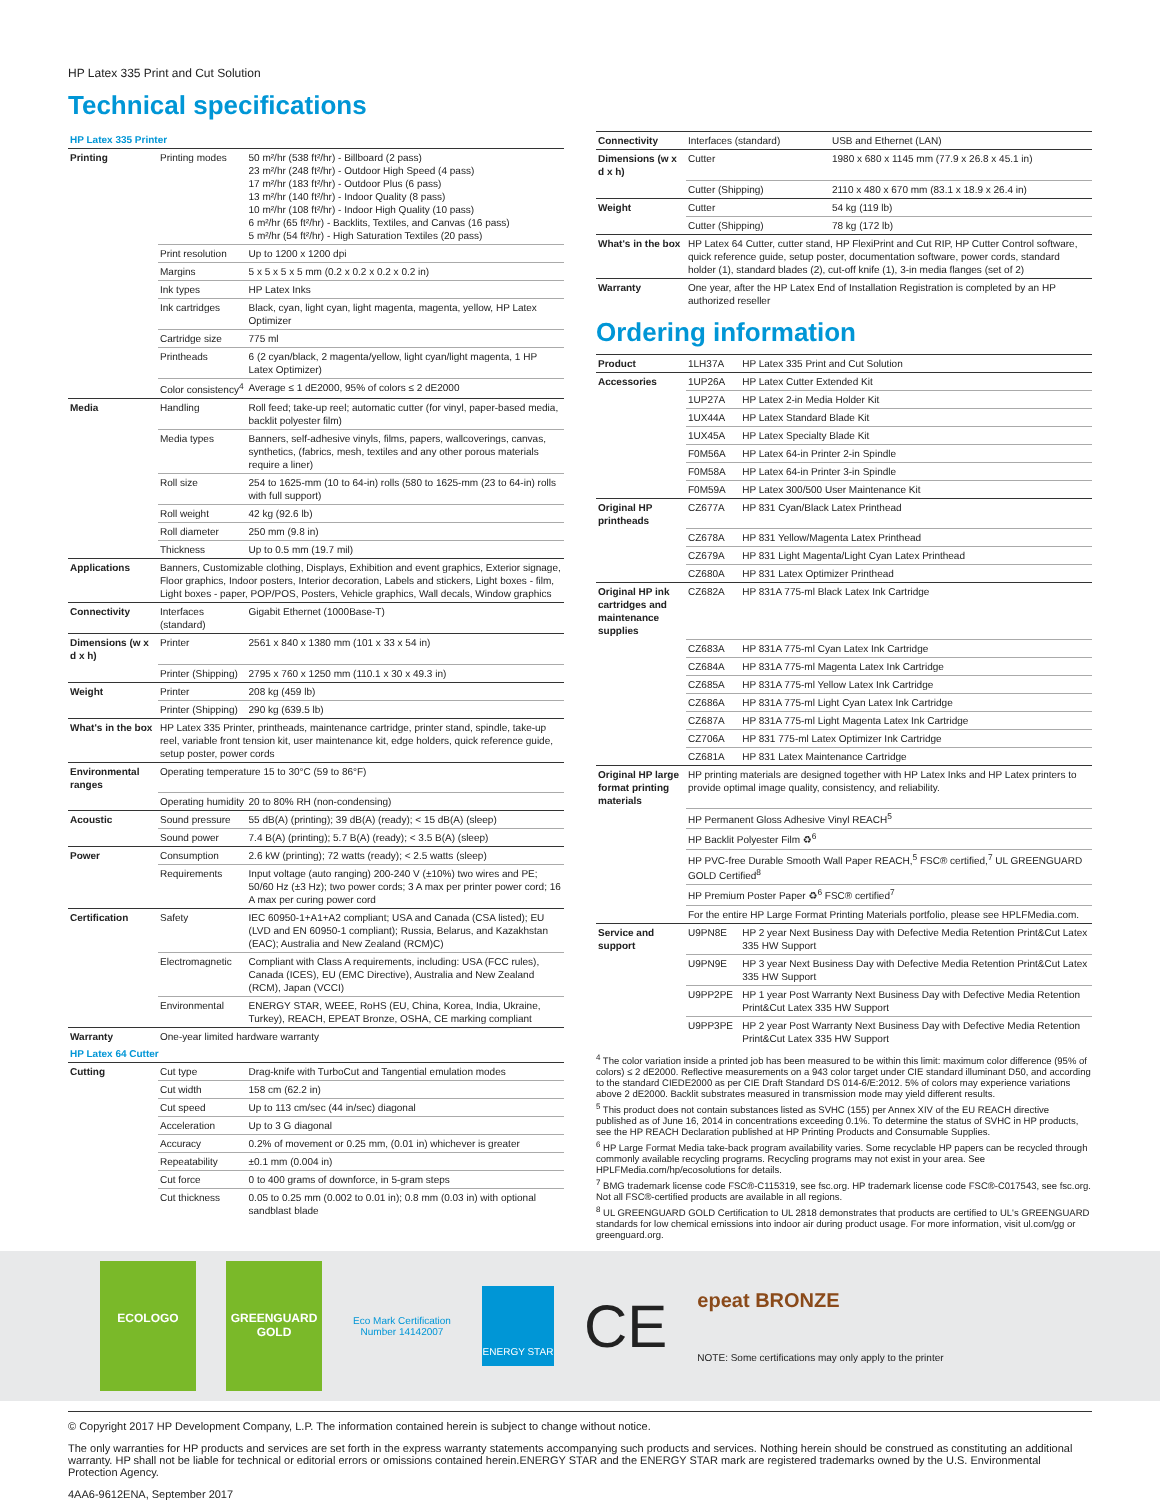HP Latex 335 Print and Cut Solution
Technical specifications
| HP Latex 335 Printer | | |
| --- | --- | --- |
| Printing | Printing modes | 50 m²/hr (538 ft²/hr) - Billboard (2 pass) 23 m²/hr (248 ft²/hr) - Outdoor High Speed (4 pass) 17 m²/hr (183 ft²/hr) - Outdoor Plus (6 pass) 13 m²/hr (140 ft²/hr) - Indoor Quality (8 pass) 10 m²/hr (108 ft²/hr) - Indoor High Quality (10 pass) 6 m²/hr (65 ft²/hr) - Backlits, Textiles, and Canvas (16 pass) 5 m²/hr (54 ft²/hr) - High Saturation Textiles (20 pass) |
| | Print resolution | Up to 1200 x 1200 dpi |
| | Margins | 5 x 5 x 5 x 5 mm (0.2 x 0.2 x 0.2 x 0.2 in) |
| | Ink types | HP Latex Inks |
| | Ink cartridges | Black, cyan, light cyan, light magenta, magenta, yellow, HP Latex Optimizer |
| | Cartridge size | 775 ml |
| | Printheads | 6 (2 cyan/black, 2 magenta/yellow, light cyan/light magenta, 1 HP Latex Optimizer) |
| | Color consistency<sup>4</sup> | Average ≤ 1 dE2000, 95% of colors ≤ 2 dE2000 |
| Media | Handling | Roll feed; take-up reel; automatic cutter (for vinyl, paper-based media, backlit polyester film) |
| | Media types | Banners, self-adhesive vinyls, films, papers, wallcoverings, canvas, synthetics, (fabrics, mesh, textiles and any other porous materials require a liner) |
| | Roll size | 254 to 1625-mm (10 to 64-in) rolls (580 to 1625-mm (23 to 64-in) rolls with full support) |
| | Roll weight | 42 kg (92.6 lb) |
| | Roll diameter | 250 mm (9.8 in) |
| | Thickness | Up to 0.5 mm (19.7 mil) |
| Applications | Banners, Customizable clothing, Displays, Exhibition and event graphics, Exterior signage, Floor graphics, Indoor posters, Interior decoration, Labels and stickers, Light boxes - film, Light boxes - paper, POP/POS, Posters, Vehicle graphics, Wall decals, Window graphics | |
| Connectivity | Interfaces (standard) | Gigabit Ethernet (1000Base-T) |
| Dimensions (w x d x h) | Printer | 2561 x 840 x 1380 mm (101 x 33 x 54 in) |
| | Printer (Shipping) | 2795 x 760 x 1250 mm (110.1 x 30 x 49.3 in) |
| Weight | Printer | 208 kg (459 lb) |
| | Printer (Shipping) | 290 kg (639.5 lb) |
| What's in the box | HP Latex 335 Printer, printheads, maintenance cartridge, printer stand, spindle, take-up reel, variable front tension kit, user maintenance kit, edge holders, quick reference guide, setup poster, power cords | |
| Environmental ranges | Operating temperature 15 to 30°C (59 to 86°F) | |
| | Operating humidity | 20 to 80% RH (non-condensing) |
| Acoustic | Sound pressure | 55 dB(A) (printing); 39 dB(A) (ready); < 15 dB(A) (sleep) |
| | Sound power | 7.4 B(A) (printing); 5.7 B(A) (ready); < 3.5 B(A) (sleep) |
| Power | Consumption | 2.6 kW (printing); 72 watts (ready); < 2.5 watts (sleep) |
| | Requirements | Input voltage (auto ranging) 200-240 V (±10%) two wires and PE; 50/60 Hz (±3 Hz); two power cords; 3 A max per printer power cord; 16 A max per curing power cord |
| Certification | Safety | IEC 60950-1+A1+A2 compliant; USA and Canada (CSA listed); EU (LVD and EN 60950-1 compliant); Russia, Belarus, and Kazakhstan (EAC); Australia and New Zealand (RCM)C) |
| | Electromagnetic | Compliant with Class A requirements, including: USA (FCC rules), Canada (ICES), EU (EMC Directive), Australia and New Zealand (RCM), Japan (VCCI) |
| | Environmental | ENERGY STAR, WEEE, RoHS (EU, China, Korea, India, Ukraine, Turkey), REACH, EPEAT Bronze, OSHA, CE marking compliant |
| Warranty | One-year limited hardware warranty | |
| HP Latex 64 Cutter | | |
| Cutting | Cut type | Drag-knife with TurboCut and Tangential emulation modes |
| | Cut width | 158 cm (62.2 in) |
| | Cut speed | Up to 113 cm/sec (44 in/sec) diagonal |
| | Acceleration | Up to 3 G diagonal |
| | Accuracy | 0.2% of movement or 0.25 mm, (0.01 in) whichever is greater |
| | Repeatability | ±0.1 mm (0.004 in) |
| | Cut force | 0 to 400 grams of downforce, in 5-gram steps |
| | Cut thickness | 0.05 to 0.25 mm (0.002 to 0.01 in); 0.8 mm (0.03 in) with optional sandblast blade |
| Connectivity | Interfaces (standard) | USB and Ethernet (LAN) |
| Dimensions (w x d x h) | Cutter | 1980 x 680 x 1145 mm (77.9 x 26.8 x 45.1 in) |
| | Cutter (Shipping) | 2110 x 480 x 670 mm (83.1 x 18.9 x 26.4 in) |
| Weight | Cutter | 54 kg (119 lb) |
| | Cutter (Shipping) | 78 kg (172 lb) |
| What's in the box | HP Latex 64 Cutter, cutter stand, HP FlexiPrint and Cut RIP, HP Cutter Control software, quick reference guide, setup poster, documentation software, power cords, standard holder (1), standard blades (2), cut-off knife (1), 3-in media flanges (set of 2) | |
| Warranty | One year, after the HP Latex End of Installation Registration is completed by an HP authorized reseller | |
Ordering information
| Product | 1LH37A | HP Latex 335 Print and Cut Solution |
| Accessories | 1UP26A | HP Latex Cutter Extended Kit |
| | 1UP27A | HP Latex 2-in Media Holder Kit |
| | 1UX44A | HP Latex Standard Blade Kit |
| | 1UX45A | HP Latex Specialty Blade Kit |
| | F0M56A | HP Latex 64-in Printer 2-in Spindle |
| | F0M58A | HP Latex 64-in Printer 3-in Spindle |
| | F0M59A | HP Latex 300/500 User Maintenance Kit |
| Original HP printheads | CZ677A | HP 831 Cyan/Black Latex Printhead |
| | CZ678A | HP 831 Yellow/Magenta Latex Printhead |
| | CZ679A | HP 831 Light Magenta/Light Cyan Latex Printhead |
| | CZ680A | HP 831 Latex Optimizer Printhead |
| Original HP ink cartridges and maintenance supplies | CZ682A | HP 831A 775-ml Black Latex Ink Cartridge |
| | CZ683A | HP 831A 775-ml Cyan Latex Ink Cartridge |
| | CZ684A | HP 831A 775-ml Magenta Latex Ink Cartridge |
| | CZ685A | HP 831A 775-ml Yellow Latex Ink Cartridge |
| | CZ686A | HP 831A 775-ml Light Cyan Latex Ink Cartridge |
| | CZ687A | HP 831A 775-ml Light Magenta Latex Ink Cartridge |
| | CZ706A | HP 831 775-ml Latex Optimizer Ink Cartridge |
| | CZ681A | HP 831 Latex Maintenance Cartridge |
| Original HP large format printing materials | HP printing materials are designed together with HP Latex Inks and HP Latex printers to provide optimal image quality, consistency, and reliability. | |
| | HP Permanent Gloss Adhesive Vinyl REACH<sup>5</sup> | |
| | HP Backlit Polyester Film ♻<sup>6</sup> | |
| | HP PVC-free Durable Smooth Wall Paper REACH,<sup>5</sup> FSC® certified,<sup>7</sup> UL GREENGUARD GOLD Certified<sup>8</sup> | |
| | HP Premium Poster Paper ♻<sup>6</sup> FSC® certified<sup>7</sup> | |
| | For the entire HP Large Format Printing Materials portfolio, please see HPLFMedia.com. | |
| Service and support | U9PN8E | HP 2 year Next Business Day with Defective Media Retention Print&Cut Latex 335 HW Support |
| | U9PN9E | HP 3 year Next Business Day with Defective Media Retention Print&Cut Latex 335 HW Support |
| | U9PP2PE | HP 1 year Post Warranty Next Business Day with Defective Media Retention Print&Cut Latex 335 HW Support |
| | U9PP3PE | HP 2 year Post Warranty Next Business Day with Defective Media Retention Print&Cut Latex 335 HW Support |
<sup>4</sup> The color variation inside a printed job has been measured to be within this limit: maximum color difference (95% of colors) ≤ 2 dE2000. Reflective measurements on a 943 color target under CIE standard illuminant D50, and according to the standard CIEDE2000 as per CIE Draft Standard DS 014-6/E:2012. 5% of colors may experience variations above 2 dE2000. Backlit substrates measured in transmission mode may yield different results.
<sup>5</sup> This product does not contain substances listed as SVHC (155) per Annex XIV of the EU REACH directive published as of June 16, 2014 in concentrations exceeding 0.1%. To determine the status of SVHC in HP products, see the HP REACH Declaration published at HP Printing Products and Consumable Supplies.
<sup>6</sup> HP Large Format Media take-back program availability varies. Some recyclable HP papers can be recycled through commonly available recycling programs. Recycling programs may not exist in your area. See HPLFMedia.com/hp/ecosolutions for details.
<sup>7</sup> BMG trademark license code FSC®-C115319, see fsc.org. HP trademark license code FSC®-C017543, see fsc.org. Not all FSC®-certified products are available in all regions.
<sup>8</sup> UL GREENGUARD GOLD Certification to UL 2818 demonstrates that products are certified to UL's GREENGUARD standards for low chemical emissions into indoor air during product usage. For more information, visit ul.com/gg or greenguard.org.
ECOLOGO
GREENGUARD
GOLD
Eco Mark Certification Number 14142007
ENERGY STAR
CE
epeat BRONZE
NOTE: Some certifications may only apply to the printer
© Copyright 2017 HP Development Company, L.P. The information contained herein is subject to change without notice.
The only warranties for HP products and services are set forth in the express warranty statements accompanying such products and services. Nothing herein should be construed as constituting an additional warranty. HP shall not be liable for technical or editorial errors or omissions contained herein.ENERGY STAR and the ENERGY STAR mark are registered trademarks owned by the U.S. Environmental Protection Agency.
4AA6-9612ENA, September 2017